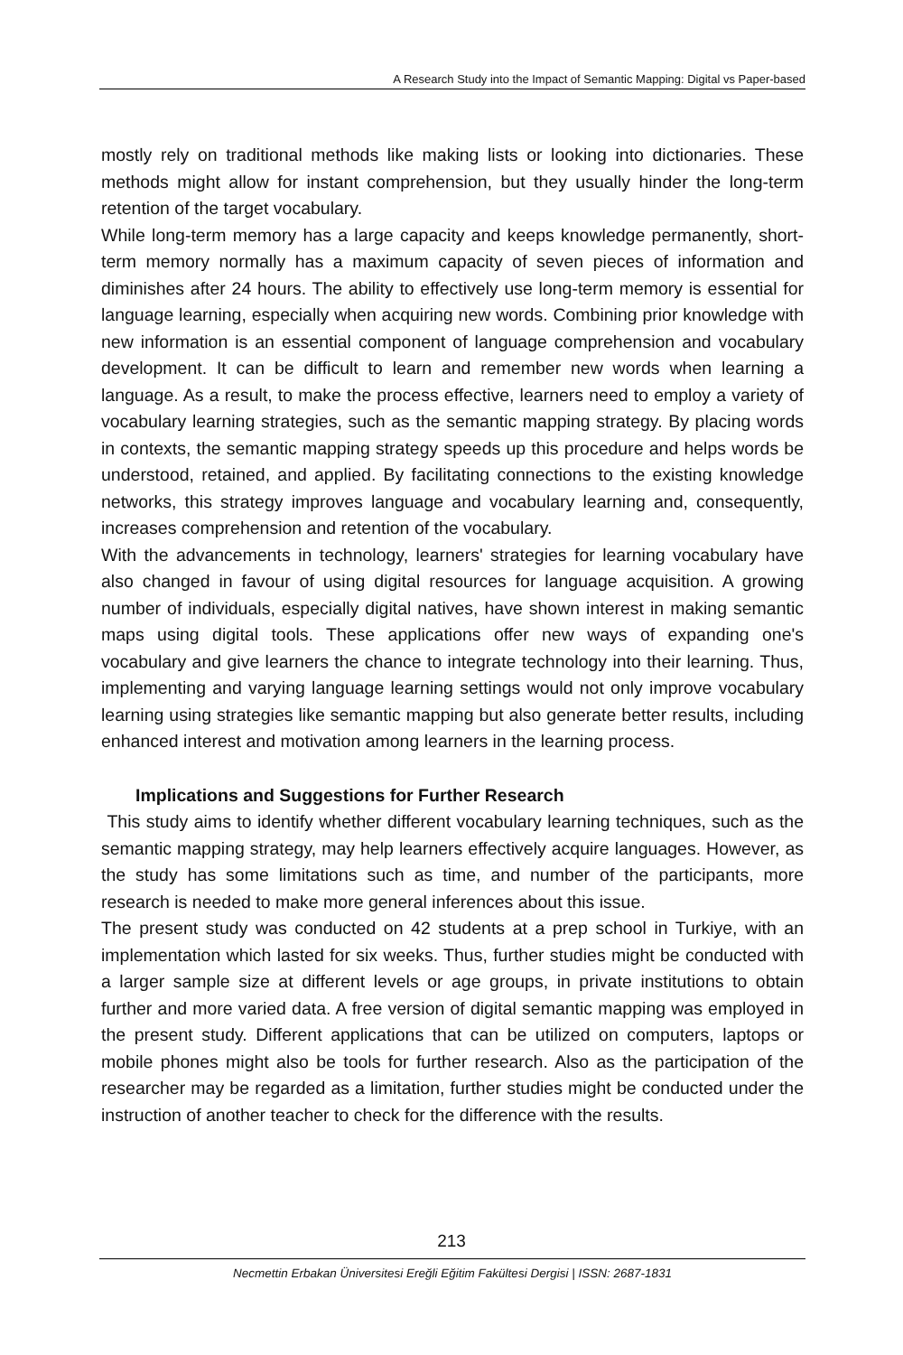A Research Study into the Impact of Semantic Mapping: Digital vs Paper-based
mostly rely on traditional methods like making lists or looking into dictionaries. These methods might allow for instant comprehension, but they usually hinder the long-term retention of the target vocabulary.
While long-term memory has a large capacity and keeps knowledge permanently, short-term memory normally has a maximum capacity of seven pieces of information and diminishes after 24 hours. The ability to effectively use long-term memory is essential for language learning, especially when acquiring new words. Combining prior knowledge with new information is an essential component of language comprehension and vocabulary development. It can be difficult to learn and remember new words when learning a language. As a result, to make the process effective, learners need to employ a variety of vocabulary learning strategies, such as the semantic mapping strategy. By placing words in contexts, the semantic mapping strategy speeds up this procedure and helps words be understood, retained, and applied. By facilitating connections to the existing knowledge networks, this strategy improves language and vocabulary learning and, consequently, increases comprehension and retention of the vocabulary.
With the advancements in technology, learners' strategies for learning vocabulary have also changed in favour of using digital resources for language acquisition. A growing number of individuals, especially digital natives, have shown interest in making semantic maps using digital tools. These applications offer new ways of expanding one's vocabulary and give learners the chance to integrate technology into their learning. Thus, implementing and varying language learning settings would not only improve vocabulary learning using strategies like semantic mapping but also generate better results, including enhanced interest and motivation among learners in the learning process.
Implications and Suggestions for Further Research
This study aims to identify whether different vocabulary learning techniques, such as the semantic mapping strategy, may help learners effectively acquire languages. However, as the study has some limitations such as time, and number of the participants, more research is needed to make more general inferences about this issue.
The present study was conducted on 42 students at a prep school in Turkiye, with an implementation which lasted for six weeks. Thus, further studies might be conducted with a larger sample size at different levels or age groups, in private institutions to obtain further and more varied data. A free version of digital semantic mapping was employed in the present study. Different applications that can be utilized on computers, laptops or mobile phones might also be tools for further research. Also as the participation of the researcher may be regarded as a limitation, further studies might be conducted under the instruction of another teacher to check for the difference with the results.
213
Necmettin Erbakan Üniversitesi Ereğli Eğitim Fakültesi Dergisi | ISSN: 2687-1831